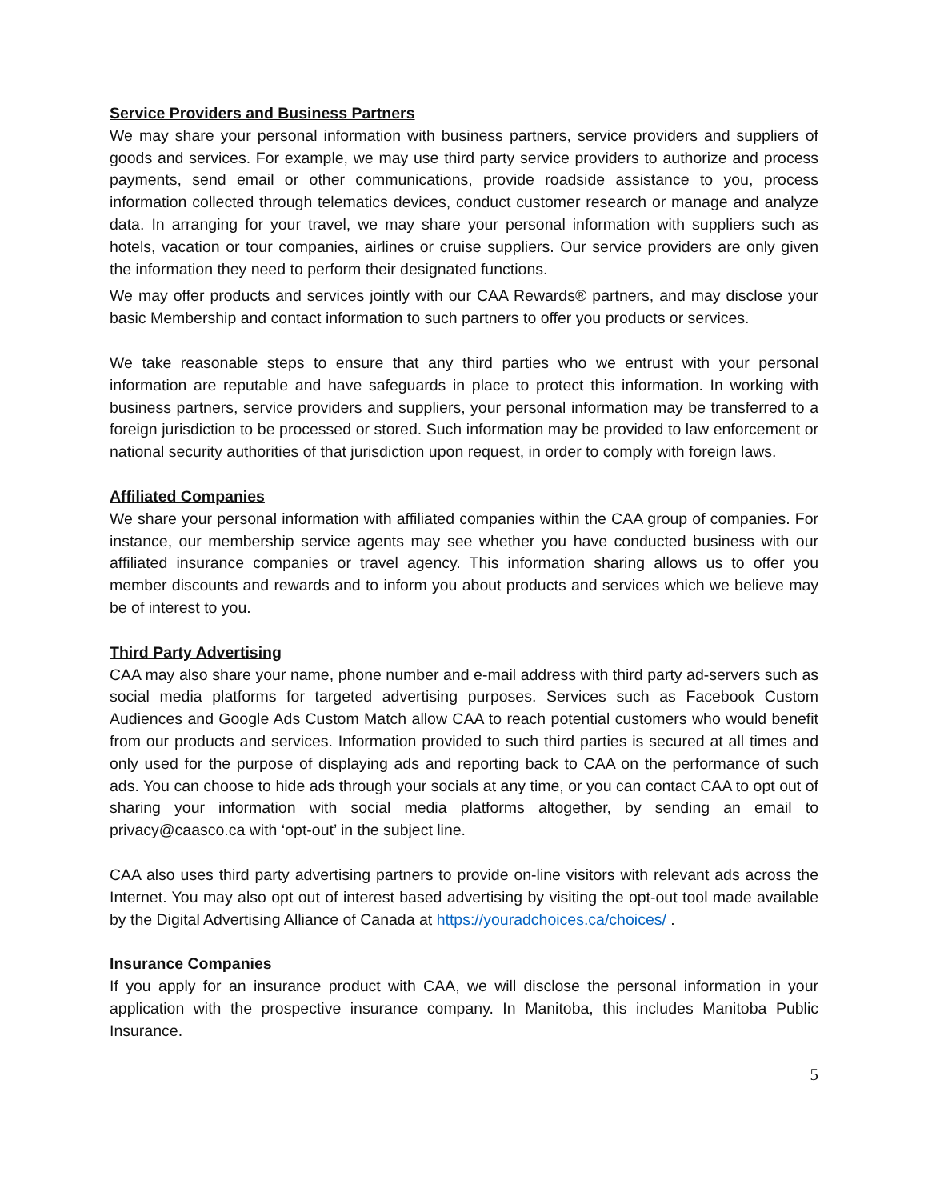Service Providers and Business Partners
We may share your personal information with business partners, service providers and suppliers of goods and services. For example, we may use third party service providers to authorize and process payments, send email or other communications, provide roadside assistance to you, process information collected through telematics devices, conduct customer research or manage and analyze data. In arranging for your travel, we may share your personal information with suppliers such as hotels, vacation or tour companies, airlines or cruise suppliers. Our service providers are only given the information they need to perform their designated functions.
We may offer products and services jointly with our CAA Rewards® partners, and may disclose your basic Membership and contact information to such partners to offer you products or services.
We take reasonable steps to ensure that any third parties who we entrust with your personal information are reputable and have safeguards in place to protect this information. In working with business partners, service providers and suppliers, your personal information may be transferred to a foreign jurisdiction to be processed or stored. Such information may be provided to law enforcement or national security authorities of that jurisdiction upon request, in order to comply with foreign laws.
Affiliated Companies
We share your personal information with affiliated companies within the CAA group of companies. For instance, our membership service agents may see whether you have conducted business with our affiliated insurance companies or travel agency. This information sharing allows us to offer you member discounts and rewards and to inform you about products and services which we believe may be of interest to you.
Third Party Advertising
CAA may also share your name, phone number and e-mail address with third party ad-servers such as social media platforms for targeted advertising purposes. Services such as Facebook Custom Audiences and Google Ads Custom Match allow CAA to reach potential customers who would benefit from our products and services. Information provided to such third parties is secured at all times and only used for the purpose of displaying ads and reporting back to CAA on the performance of such ads. You can choose to hide ads through your socials at any time, or you can contact CAA to opt out of sharing your information with social media platforms altogether, by sending an email to privacy@caasco.ca with ‘opt-out’ in the subject line.
CAA also uses third party advertising partners to provide on-line visitors with relevant ads across the Internet. You may also opt out of interest based advertising by visiting the opt-out tool made available by the Digital Advertising Alliance of Canada at https://youradchoices.ca/choices/ .
Insurance Companies
If you apply for an insurance product with CAA, we will disclose the personal information in your application with the prospective insurance company. In Manitoba, this includes Manitoba Public Insurance.
5